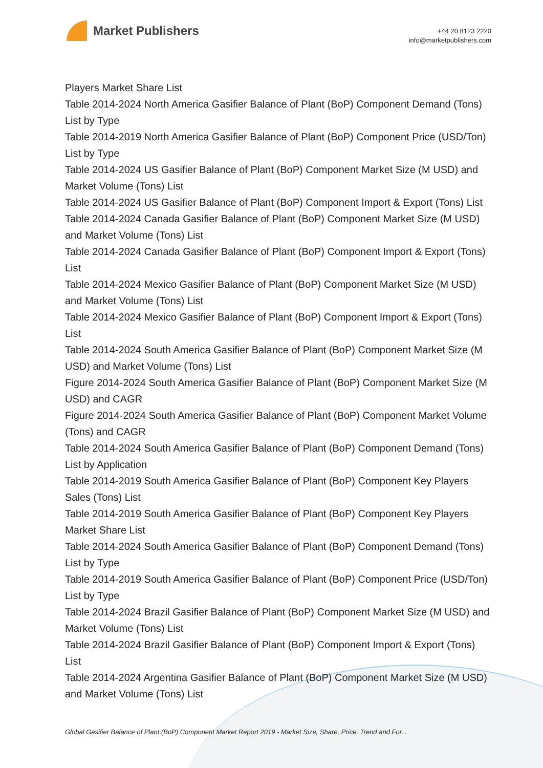Market Publishers
+44 20 8123 2220
info@marketpublishers.com
Players Market Share List
Table 2014-2024 North America Gasifier Balance of Plant (BoP) Component Demand (Tons) List by Type
Table 2014-2019 North America Gasifier Balance of Plant (BoP) Component Price (USD/Ton) List by Type
Table 2014-2024 US Gasifier Balance of Plant (BoP) Component Market Size (M USD) and Market Volume (Tons) List
Table 2014-2024 US Gasifier Balance of Plant (BoP) Component Import & Export (Tons) List
Table 2014-2024 Canada Gasifier Balance of Plant (BoP) Component Market Size (M USD) and Market Volume (Tons) List
Table 2014-2024 Canada Gasifier Balance of Plant (BoP) Component Import & Export (Tons) List
Table 2014-2024 Mexico Gasifier Balance of Plant (BoP) Component Market Size (M USD) and Market Volume (Tons) List
Table 2014-2024 Mexico Gasifier Balance of Plant (BoP) Component Import & Export (Tons) List
Table 2014-2024 South America Gasifier Balance of Plant (BoP) Component Market Size (M USD) and Market Volume (Tons) List
Figure 2014-2024 South America Gasifier Balance of Plant (BoP) Component Market Size (M USD) and CAGR
Figure 2014-2024 South America Gasifier Balance of Plant (BoP) Component Market Volume (Tons) and CAGR
Table 2014-2024 South America Gasifier Balance of Plant (BoP) Component Demand (Tons) List by Application
Table 2014-2019 South America Gasifier Balance of Plant (BoP) Component Key Players Sales (Tons) List
Table 2014-2019 South America Gasifier Balance of Plant (BoP) Component Key Players Market Share List
Table 2014-2024 South America Gasifier Balance of Plant (BoP) Component Demand (Tons) List by Type
Table 2014-2019 South America Gasifier Balance of Plant (BoP) Component Price (USD/Ton) List by Type
Table 2014-2024 Brazil Gasifier Balance of Plant (BoP) Component Market Size (M USD) and Market Volume (Tons) List
Table 2014-2024 Brazil Gasifier Balance of Plant (BoP) Component Import & Export (Tons) List
Table 2014-2024 Argentina Gasifier Balance of Plant (BoP) Component Market Size (M USD) and Market Volume (Tons) List
Global Gasifier Balance of Plant (BoP) Component Market Report 2019 - Market Size, Share, Price, Trend and For...